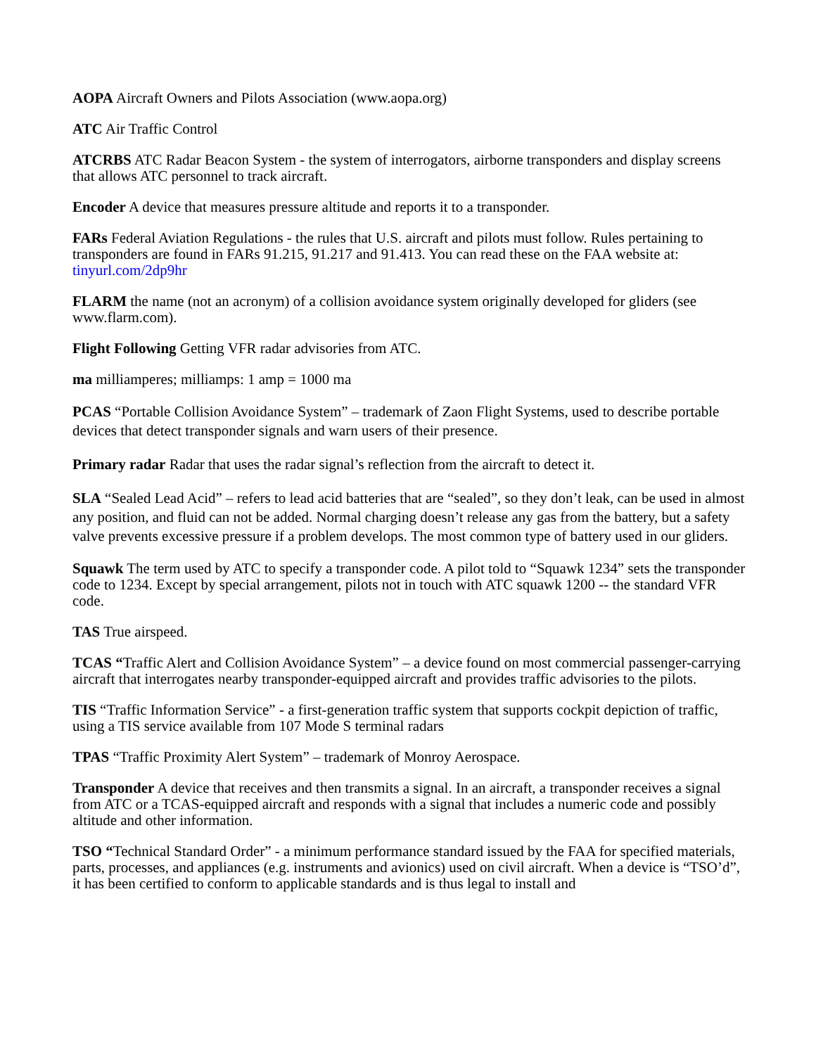AOPA Aircraft Owners and Pilots Association (www.aopa.org)
ATC Air Traffic Control
ATCRBS ATC Radar Beacon System - the system of interrogators, airborne transponders and display screens that allows ATC personnel to track aircraft.
Encoder A device that measures pressure altitude and reports it to a transponder.
FARs Federal Aviation Regulations - the rules that U.S. aircraft and pilots must follow. Rules pertaining to transponders are found in FARs 91.215, 91.217 and 91.413. You can read these on the FAA website at: tinyurl.com/2dp9hr
FLARM the name (not an acronym) of a collision avoidance system originally developed for gliders (see www.flarm.com).
Flight Following Getting VFR radar advisories from ATC.
ma milliamperes; milliamps: 1 amp = 1000 ma
PCAS “Portable Collision Avoidance System” – trademark of Zaon Flight Systems, used to describe portable devices that detect transponder signals and warn users of their presence.
Primary radar Radar that uses the radar signal’s reflection from the aircraft to detect it.
SLA “Sealed Lead Acid” – refers to lead acid batteries that are “sealed”, so they don’t leak, can be used in almost any position, and fluid can not be added. Normal charging doesn’t release any gas from the battery, but a safety valve prevents excessive pressure if a problem develops. The most common type of battery used in our gliders.
Squawk The term used by ATC to specify a transponder code. A pilot told to “Squawk 1234” sets the transponder code to 1234. Except by special arrangement, pilots not in touch with ATC squawk 1200 -- the standard VFR code.
TAS True airspeed.
TCAS “Traffic Alert and Collision Avoidance System” – a device found on most commercial passenger-carrying aircraft that interrogates nearby transponder-equipped aircraft and provides traffic advisories to the pilots.
TIS “Traffic Information Service” - a first-generation traffic system that supports cockpit depiction of traffic, using a TIS service available from 107 Mode S terminal radars
TPAS “Traffic Proximity Alert System” – trademark of Monroy Aerospace.
Transponder A device that receives and then transmits a signal. In an aircraft, a transponder receives a signal from ATC or a TCAS-equipped aircraft and responds with a signal that includes a numeric code and possibly altitude and other information.
TSO “Technical Standard Order” - a minimum performance standard issued by the FAA for specified materials, parts, processes, and appliances (e.g. instruments and avionics) used on civil aircraft. When a device is “TSO’d”, it has been certified to conform to applicable standards and is thus legal to install and